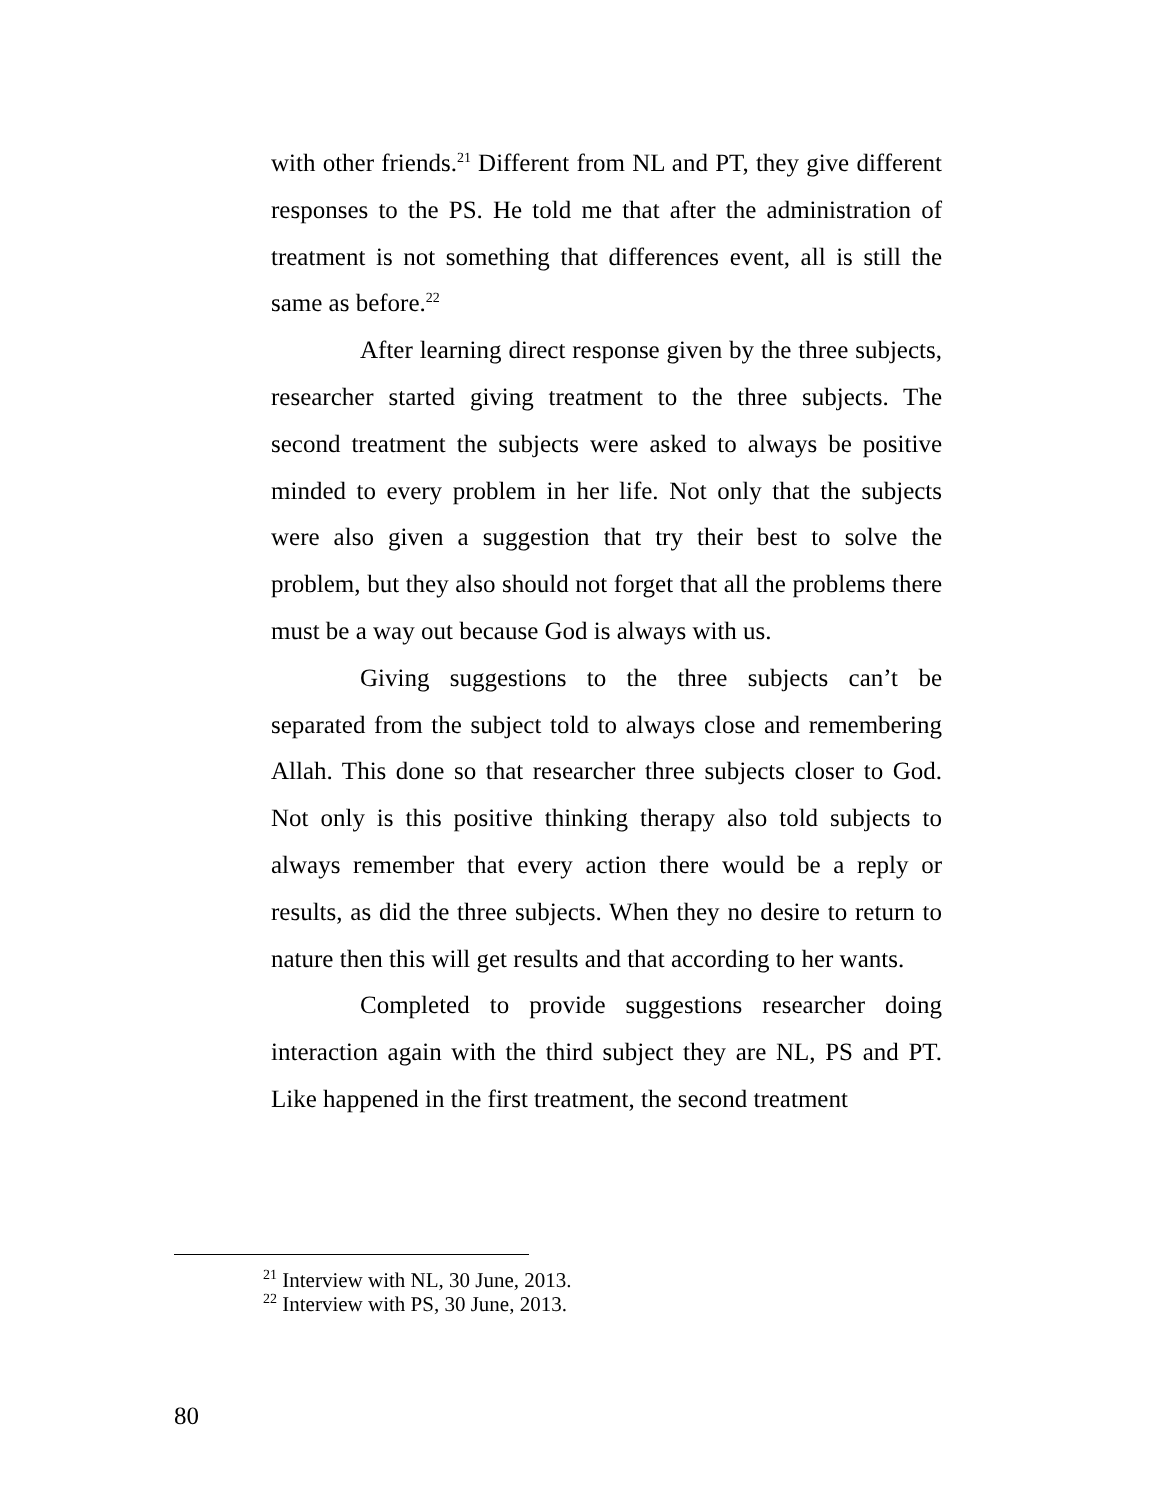with other friends.<sup>21</sup> Different from NL and PT, they give different responses to the PS. He told me that after the administration of treatment is not something that differences event, all is still the same as before.<sup>22</sup>
After learning direct response given by the three subjects, researcher started giving treatment to the three subjects. The second treatment the subjects were asked to always be positive minded to every problem in her life. Not only that the subjects were also given a suggestion that try their best to solve the problem, but they also should not forget that all the problems there must be a way out because God is always with us.
Giving suggestions to the three subjects can’t be separated from the subject told to always close and remembering Allah. This done so that researcher three subjects closer to God. Not only is this positive thinking therapy also told subjects to always remember that every action there would be a reply or results, as did the three subjects. When they no desire to return to nature then this will get results and that according to her wants.
Completed to provide suggestions researcher doing interaction again with the third subject they are NL, PS and PT. Like happened in the first treatment, the second treatment
<sup>21</sup> Interview with NL, 30 June, 2013.
<sup>22</sup> Interview with PS, 30 June, 2013.
80